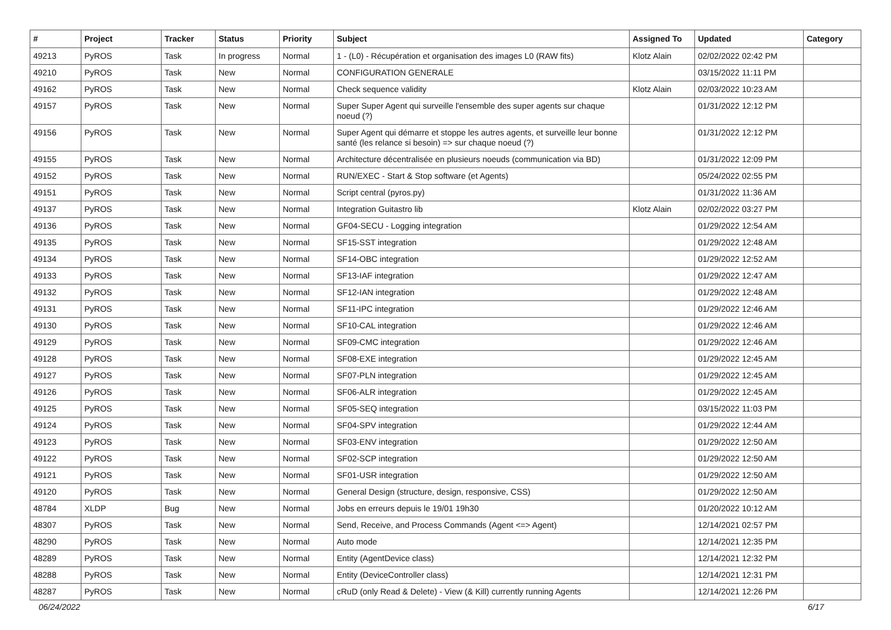| # | Project | Tracker | Status | Priority | Subject | Assigned To | Updated | Category |
| --- | --- | --- | --- | --- | --- | --- | --- | --- |
| 49213 | PyROS | Task | In progress | Normal | 1 - (L0) - Récupération et organisation des images L0 (RAW fits) | Klotz Alain | 02/02/2022 02:42 PM | |
| 49210 | PyROS | Task | New | Normal | CONFIGURATION GENERALE | | 03/15/2022 11:11 PM | |
| 49162 | PyROS | Task | New | Normal | Check sequence validity | Klotz Alain | 02/03/2022 10:23 AM | |
| 49157 | PyROS | Task | New | Normal | Super Super Agent qui surveille l'ensemble des super agents sur chaque noeud (?) | | 01/31/2022 12:12 PM | |
| 49156 | PyROS | Task | New | Normal | Super Agent qui démarre et stoppe les autres agents, et surveille leur bonne santé (les relance si besoin) => sur chaque noeud (?) | | 01/31/2022 12:12 PM | |
| 49155 | PyROS | Task | New | Normal | Architecture décentralisée en plusieurs noeuds (communication via BD) | | 01/31/2022 12:09 PM | |
| 49152 | PyROS | Task | New | Normal | RUN/EXEC - Start & Stop software (et Agents) | | 05/24/2022 02:55 PM | |
| 49151 | PyROS | Task | New | Normal | Script central (pyros.py) | | 01/31/2022 11:36 AM | |
| 49137 | PyROS | Task | New | Normal | Integration Guitastro lib | Klotz Alain | 02/02/2022 03:27 PM | |
| 49136 | PyROS | Task | New | Normal | GF04-SECU - Logging integration | | 01/29/2022 12:54 AM | |
| 49135 | PyROS | Task | New | Normal | SF15-SST integration | | 01/29/2022 12:48 AM | |
| 49134 | PyROS | Task | New | Normal | SF14-OBC integration | | 01/29/2022 12:52 AM | |
| 49133 | PyROS | Task | New | Normal | SF13-IAF integration | | 01/29/2022 12:47 AM | |
| 49132 | PyROS | Task | New | Normal | SF12-IAN integration | | 01/29/2022 12:48 AM | |
| 49131 | PyROS | Task | New | Normal | SF11-IPC integration | | 01/29/2022 12:46 AM | |
| 49130 | PyROS | Task | New | Normal | SF10-CAL integration | | 01/29/2022 12:46 AM | |
| 49129 | PyROS | Task | New | Normal | SF09-CMC integration | | 01/29/2022 12:46 AM | |
| 49128 | PyROS | Task | New | Normal | SF08-EXE integration | | 01/29/2022 12:45 AM | |
| 49127 | PyROS | Task | New | Normal | SF07-PLN integration | | 01/29/2022 12:45 AM | |
| 49126 | PyROS | Task | New | Normal | SF06-ALR integration | | 01/29/2022 12:45 AM | |
| 49125 | PyROS | Task | New | Normal | SF05-SEQ integration | | 03/15/2022 11:03 PM | |
| 49124 | PyROS | Task | New | Normal | SF04-SPV integration | | 01/29/2022 12:44 AM | |
| 49123 | PyROS | Task | New | Normal | SF03-ENV integration | | 01/29/2022 12:50 AM | |
| 49122 | PyROS | Task | New | Normal | SF02-SCP integration | | 01/29/2022 12:50 AM | |
| 49121 | PyROS | Task | New | Normal | SF01-USR integration | | 01/29/2022 12:50 AM | |
| 49120 | PyROS | Task | New | Normal | General Design (structure, design, responsive, CSS) | | 01/29/2022 12:50 AM | |
| 48784 | XLDP | Bug | New | Normal | Jobs en erreurs depuis le 19/01 19h30 | | 01/20/2022 10:12 AM | |
| 48307 | PyROS | Task | New | Normal | Send, Receive, and Process Commands (Agent <=> Agent) | | 12/14/2021 02:57 PM | |
| 48290 | PyROS | Task | New | Normal | Auto mode | | 12/14/2021 12:35 PM | |
| 48289 | PyROS | Task | New | Normal | Entity (AgentDevice class) | | 12/14/2021 12:32 PM | |
| 48288 | PyROS | Task | New | Normal | Entity (DeviceController class) | | 12/14/2021 12:31 PM | |
| 48287 | PyROS | Task | New | Normal | cRuD (only Read & Delete) - View (& Kill) currently running Agents | | 12/14/2021 12:26 PM | |
06/24/2022 6/17